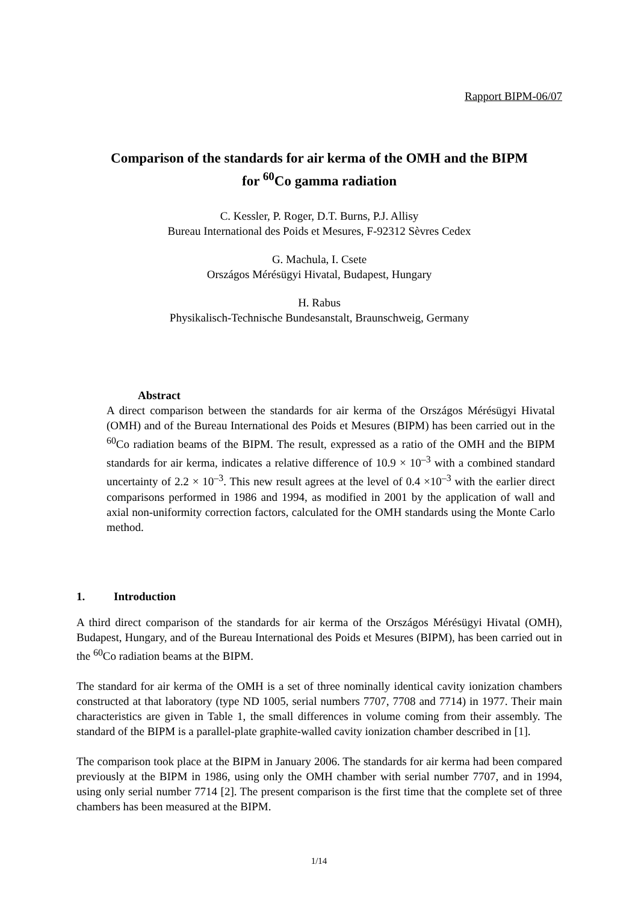Rapport BIPM-06/07
Comparison of the standards for air kerma of the OMH and the BIPM
for <sup>60</sup>Co gamma radiation
C. Kessler, P. Roger, D.T. Burns, P.J. Allisy
Bureau International des Poids et Mesures, F-92312 Sèvres Cedex
G. Machula, I. Csete
Országos Mérésügyi Hivatal, Budapest, Hungary
H. Rabus
Physikalisch-Technische Bundesanstalt, Braunschweig, Germany
Abstract
A direct comparison between the standards for air kerma of the Országos Mérésügyi Hivatal (OMH) and of the Bureau International des Poids et Mesures (BIPM) has been carried out in the <sup>60</sup>Co radiation beams of the BIPM. The result, expressed as a ratio of the OMH and the BIPM standards for air kerma, indicates a relative difference of 10.9 × 10<sup>–3</sup> with a combined standard uncertainty of 2.2 × 10<sup>–3</sup>. This new result agrees at the level of 0.4 ×10<sup>–3</sup> with the earlier direct comparisons performed in 1986 and 1994, as modified in 2001 by the application of wall and axial non-uniformity correction factors, calculated for the OMH standards using the Monte Carlo method.
1. Introduction
A third direct comparison of the standards for air kerma of the Országos Mérésügyi Hivatal (OMH), Budapest, Hungary, and of the Bureau International des Poids et Mesures (BIPM), has been carried out in the <sup>60</sup>Co radiation beams at the BIPM.
The standard for air kerma of the OMH is a set of three nominally identical cavity ionization chambers constructed at that laboratory (type ND 1005, serial numbers 7707, 7708 and 7714) in 1977. Their main characteristics are given in Table 1, the small differences in volume coming from their assembly. The standard of the BIPM is a parallel-plate graphite-walled cavity ionization chamber described in [1].
The comparison took place at the BIPM in January 2006. The standards for air kerma had been compared previously at the BIPM in 1986, using only the OMH chamber with serial number 7707, and in 1994, using only serial number 7714 [2]. The present comparison is the first time that the complete set of three chambers has been measured at the BIPM.
1/14